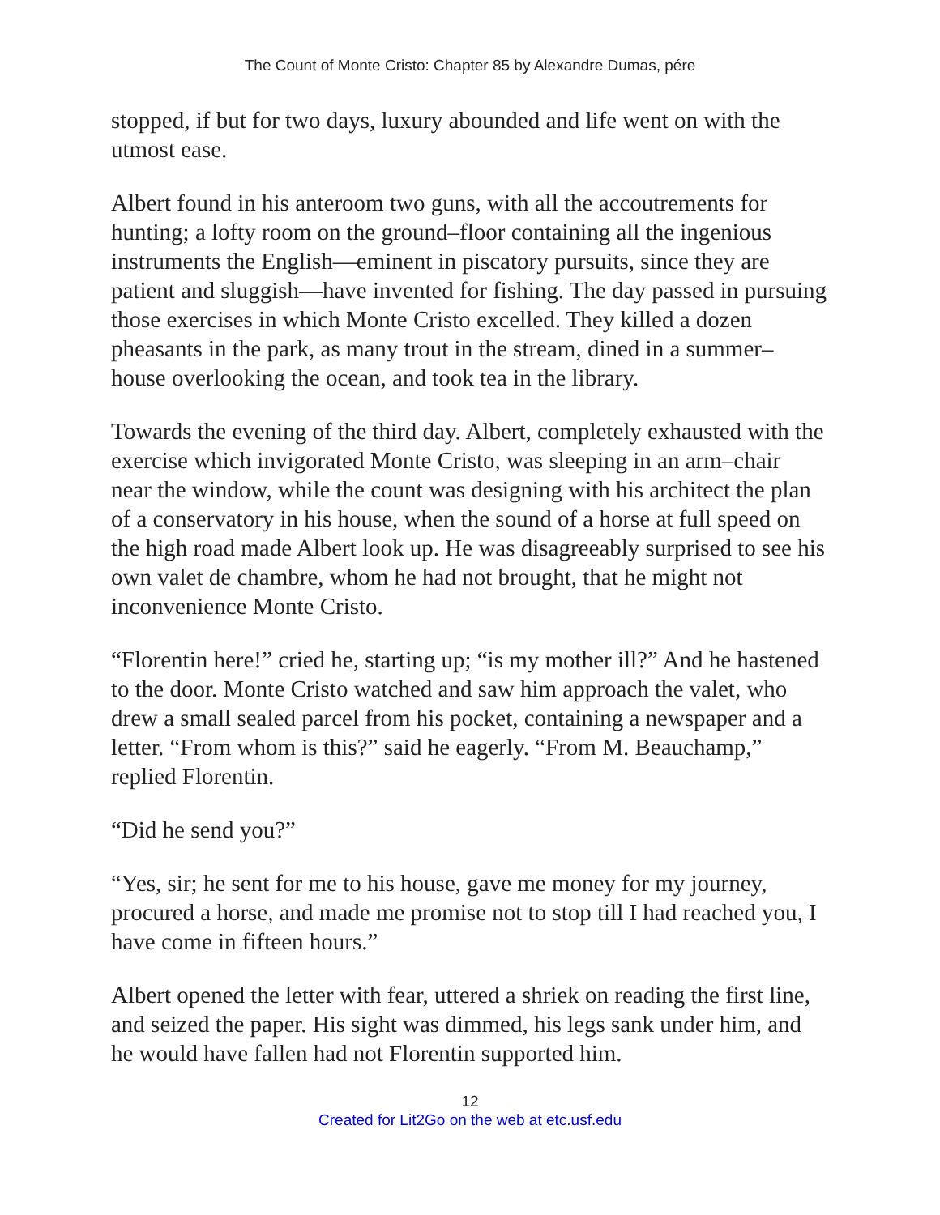The Count of Monte Cristo: Chapter 85 by Alexandre Dumas, pére
stopped, if but for two days, luxury abounded and life went on with the utmost ease.
Albert found in his anteroom two guns, with all the accoutrements for hunting; a lofty room on the ground–floor containing all the ingenious instruments the English—eminent in piscatory pursuits, since they are patient and sluggish—have invented for fishing. The day passed in pursuing those exercises in which Monte Cristo excelled. They killed a dozen pheasants in the park, as many trout in the stream, dined in a summer–house overlooking the ocean, and took tea in the library.
Towards the evening of the third day. Albert, completely exhausted with the exercise which invigorated Monte Cristo, was sleeping in an arm–chair near the window, while the count was designing with his architect the plan of a conservatory in his house, when the sound of a horse at full speed on the high road made Albert look up. He was disagreeably surprised to see his own valet de chambre, whom he had not brought, that he might not inconvenience Monte Cristo.
“Florentin here!” cried he, starting up; “is my mother ill?” And he hastened to the door. Monte Cristo watched and saw him approach the valet, who drew a small sealed parcel from his pocket, containing a newspaper and a letter. “From whom is this?” said he eagerly. “From M. Beauchamp,” replied Florentin.
“Did he send you?”
“Yes, sir; he sent for me to his house, gave me money for my journey, procured a horse, and made me promise not to stop till I had reached you, I have come in fifteen hours.”
Albert opened the letter with fear, uttered a shriek on reading the first line, and seized the paper. His sight was dimmed, his legs sank under him, and he would have fallen had not Florentin supported him.
12
Created for Lit2Go on the web at etc.usf.edu